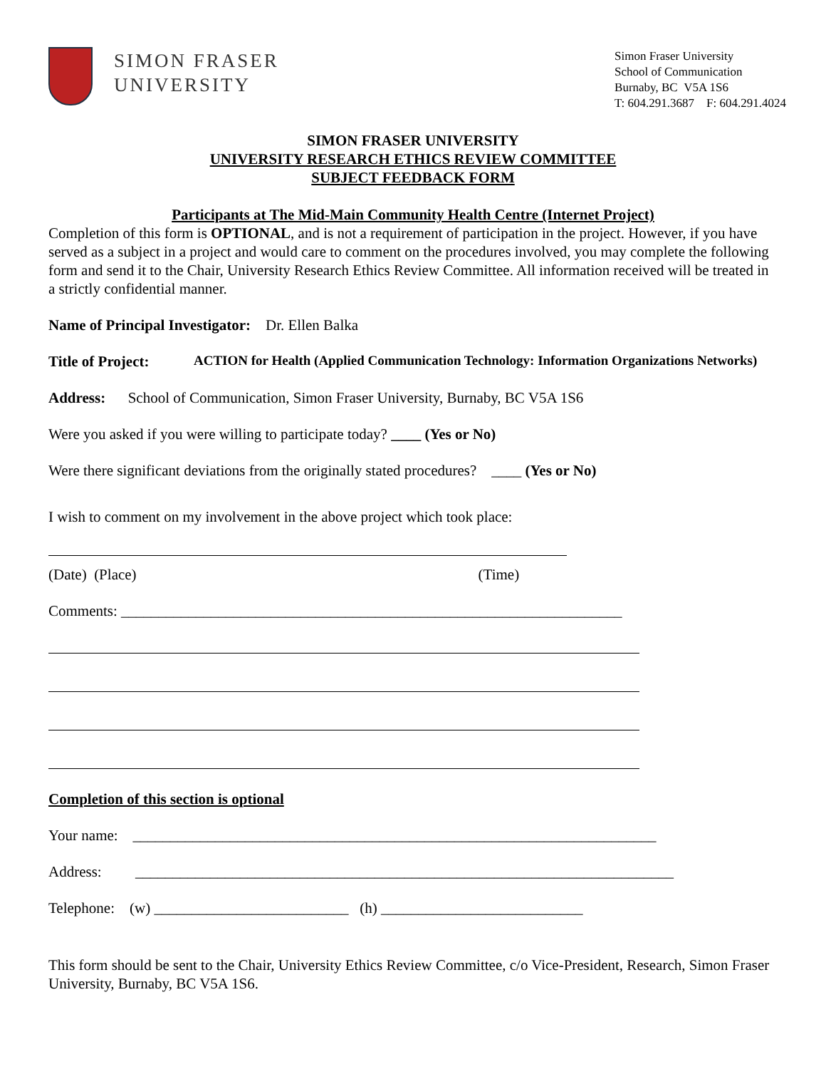SIMON FRASER
UNIVERSITY
Simon Fraser University
School of Communication
Burnaby, BC V5A 1S6
T: 604.291.3687 F: 604.291.4024
SIMON FRASER UNIVERSITY
UNIVERSITY RESEARCH ETHICS REVIEW COMMITTEE
SUBJECT FEEDBACK FORM
Participants at The Mid-Main Community Health Centre (Internet Project)
Completion of this form is OPTIONAL, and is not a requirement of participation in the project. However, if you have served as a subject in a project and would care to comment on the procedures involved, you may complete the following form and send it to the Chair, University Research Ethics Review Committee. All information received will be treated in a strictly confidential manner.
Name of Principal Investigator: Dr. Ellen Balka
Title of Project: ACTION for Health (Applied Communication Technology: Information Organizations Networks)
Address: School of Communication, Simon Fraser University, Burnaby, BC V5A 1S6
Were you asked if you were willing to participate today? ____ (Yes or No)
Were there significant deviations from the originally stated procedures? ____ (Yes or No)
I wish to comment on my involvement in the above project which took place:
(Date) (Place) (Time)
Comments: ___________________________________________________________________
Completion of this section is optional
Your name: ______________________________________________________________________
Address: ________________________________________________________________________
Telephone: (w) __________________________ (h) ___________________________
This form should be sent to the Chair, University Ethics Review Committee, c/o Vice-President, Research, Simon Fraser University, Burnaby, BC V5A 1S6.